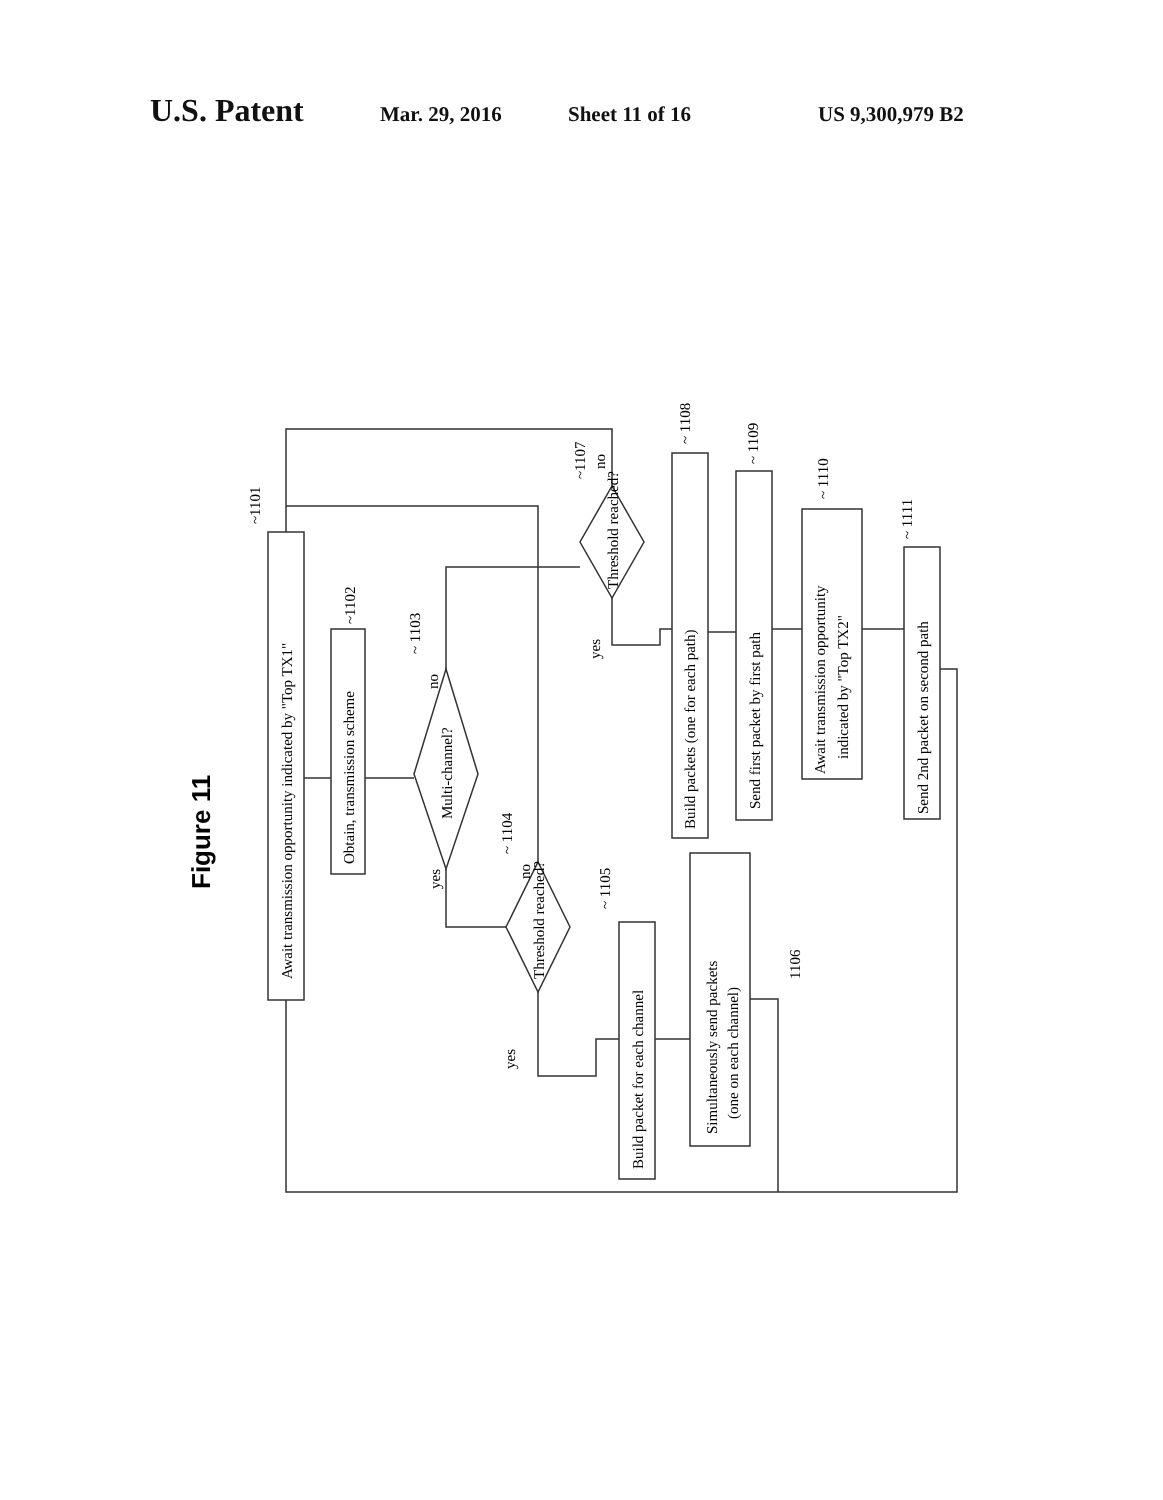U.S. Patent Mar. 29, 2016 Sheet 11 of 16 US 9,300,979 B2
Figure 11
Await transmission opportunity indicated by "Top TX1"
Obtain, transmission scheme
Multi-channel?
Threshold reached?
Build packet for each channel
Simultaneously send packets
(one on each channel)
Threshold reached?
Build packets (one for each path)
Send first packet by first path
Await transmission opportunity
indicated by "Top TX2"
Send 2nd packet on second path
~1101
~1102
~ 1103
~ 1104
~ 1105
1106
~1107
~ 1108
~ 1109
~ 1110
~ 1111
no
yes
no
yes
no
yes